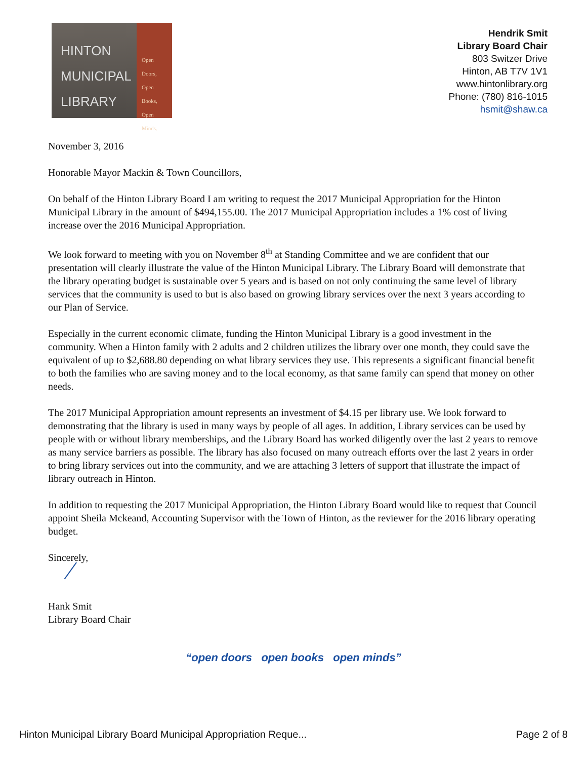HINTON
MUNICIPAL
LIBRARY
Open Doors,
Open Books,
Open Minds.
Hendrik Smit
Library Board Chair
803 Switzer Drive
Hinton, AB T7V 1V1
www.hintonlibrary.org
Phone: (780) 816-1015
hsmit@shaw.ca
November 3, 2016
Honorable Mayor Mackin & Town Councillors,
On behalf of the Hinton Library Board I am writing to request the 2017 Municipal Appropriation for the Hinton Municipal Library in the amount of $494,155.00. The 2017 Municipal Appropriation includes a 1% cost of living increase over the 2016 Municipal Appropriation.
We look forward to meeting with you on November 8<sup>th</sup> at Standing Committee and we are confident that our presentation will clearly illustrate the value of the Hinton Municipal Library. The Library Board will demonstrate that the library operating budget is sustainable over 5 years and is based on not only continuing the same level of library services that the community is used to but is also based on growing library services over the next 3 years according to our Plan of Service.
Especially in the current economic climate, funding the Hinton Municipal Library is a good investment in the community. When a Hinton family with 2 adults and 2 children utilizes the library over one month, they could save the equivalent of up to $2,688.80 depending on what library services they use. This represents a significant financial benefit to both the families who are saving money and to the local economy, as that same family can spend that money on other needs.
The 2017 Municipal Appropriation amount represents an investment of $4.15 per library use. We look forward to demonstrating that the library is used in many ways by people of all ages. In addition, Library services can be used by people with or without library memberships, and the Library Board has worked diligently over the last 2 years to remove as many service barriers as possible. The library has also focused on many outreach efforts over the last 2 years in order to bring library services out into the community, and we are attaching 3 letters of support that illustrate the impact of library outreach in Hinton.
In addition to requesting the 2017 Municipal Appropriation, the Hinton Library Board would like to request that Council appoint Sheila Mckeand, Accounting Supervisor with the Town of Hinton, as the reviewer for the 2016 library operating budget.
Sincerely,
⁄
Hank Smit
Library Board Chair
“open doors open books open minds”
Hinton Municipal Library Board Municipal Appropriation Reque... Page 2 of 8